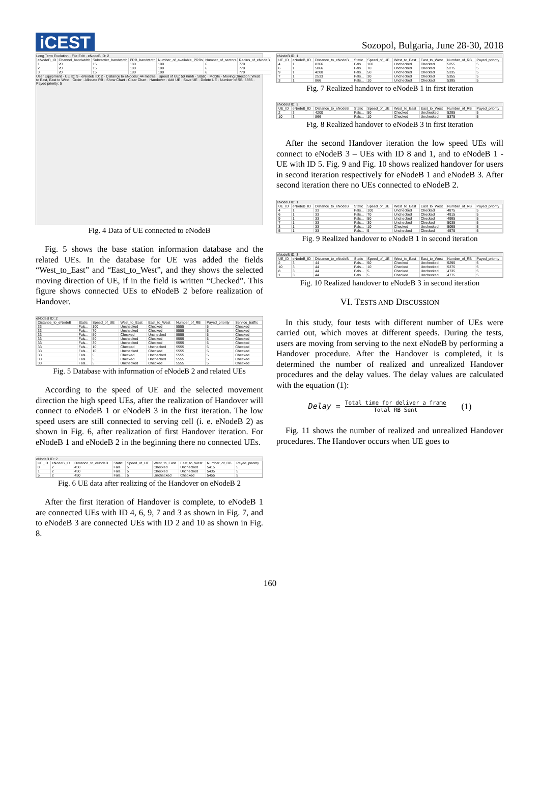iCEST
Sozopol, Bulgaria, June 28-30, 2018
Long Term Evolution · File Edit · eNodeB ID: 2
| eNodeB_ID | Channel_bandwidth | Subcarrier_bandwidth | PRB_bandwidth | Number_of_available_PRBs | Number_of_sectors | Radius_of_eNodeB |
| --- | --- | --- | --- | --- | --- | --- |
| 1 | 20 | 15 | 180 | 100 | 6 | 770 |
| 2 | 20 | 15 | 180 | 100 | 6 | 770 |
| 3 | 20 | 15 | 180 | 100 | 6 | 770 |
User Equipment · UE ID: 9 · eNodeB ID: 2 · Distance to eNodeB: 44 metres · Speed of UE: 50 Km/h · Static · Mobile · Moving Direction: West to East, East to West · Order · Allocate RB · Show Chart · Clear Chart · Handover · Add UE · Save UE · Delete UE · Number of RB: 5555 · Payed priority: 5
Fig. 4 Data of UE connected to eNodeB
Fig. 5 shows the base station information database and the related UEs. In the database for UE was added the fields “West_to_East” and “East_to_West”, and they shows the selected moving direction of UE, if in the field is written “Checked”. This figure shows connected UEs to eNodeB 2 before realization of Handover.
eNodeB ID: 2
| Distance_to_eNodeB | Static | Speed_of_UE | West_to_East | East_to_West | Number_of_RB | Payed_priority | Service_traffic |
| --- | --- | --- | --- | --- | --- | --- | --- |
| 33 | Fals... | 100 | Unchecked | Checked | 5555 | 5 | Checked |
| 33 | Fals... | 70 | Unchecked | Checked | 5555 | 5 | Checked |
| 33 | Fals... | 50 | Checked | Unchecked | 5555 | 5 | Checked |
| 33 | Fals... | 50 | Unchecked | Checked | 5555 | 5 | Checked |
| 33 | Fals... | 30 | Unchecked | Checked | 5555 | 5 | Checked |
| 33 | Fals... | 10 | Checked | Unchecked | 5555 | 5 | Checked |
| 33 | Fals... | 10 | Unchecked | Checked | 5555 | 5 | Checked |
| 33 | Fals... | 5 | Checked | Unchecked | 5555 | 5 | Checked |
| 33 | Fals... | 5 | Checked | Unchecked | 5555 | 5 | Checked |
| 33 | Fals... | 5 | Unchecked | Checked | 5555 | 5 | Checked |
Fig. 5 Database with information of eNodeB 2 and related UEs
According to the speed of UE and the selected movement direction the high speed UEs, after the realization of Handover will connect to eNodeB 1 or eNodeB 3 in the first iteration. The low speed users are still connected to serving cell (i. e. eNodeB 2) as shown in Fig. 6, after realization of first Handover iteration. For eNodeB 1 and eNodeB 2 in the beginning there no connected UEs.
eNodeB ID: 2
| UE_ID | eNodeB_ID | Distance_to_eNodeB | Static | Speed_of_UE | West_to_East | East_to_West | Number_of_RB | Payed_priority |
| --- | --- | --- | --- | --- | --- | --- | --- | --- |
| 8 | 2 | 450 | Fals... | 5 | Checked | Unchecked | 5415 | 5 |
| 1 | 2 | 450 | Fals... | 5 | Checked | Unchecked | 5435 | 5 |
| 5 | 2 | 450 | Fals... | 5 | Unchecked | Checked | 5455 | 5 |
Fig. 6 UE data after realizing of the Handover on eNodeB 2
After the first iteration of Handover is complete, to eNodeB 1 are connected UEs with ID 4, 6, 9, 7 and 3 as shown in Fig. 7, and to eNodeB 3 are connected UEs with ID 2 and 10 as shown in Fig. 8.
eNodeB ID: 1
| UE_ID | eNodeB_ID | Distance_to_eNodeB | Static | Speed_of_UE | West_to_East | East_to_West | Number_of_RB | Payed_priority |
| --- | --- | --- | --- | --- | --- | --- | --- | --- |
| 4 | 1 | 8366 | Fals... | 100 | Unchecked | Checked | 5255 | 5 |
| 6 | 1 | 5866 | Fals... | 70 | Unchecked | Checked | 5275 | 5 |
| 9 | 1 | 4200 | Fals... | 50 | Unchecked | Checked | 5335 | 5 |
| 7 | 1 | 2533 | Fals... | 30 | Unchecked | Checked | 5355 | 5 |
| 3 | 1 | 866 | Fals... | 10 | Unchecked | Checked | 5395 | 5 |
Fig. 7 Realized handover to eNodeB 1 in first iteration
eNodeB ID: 3
| UE_ID | eNodeB_ID | Distance_to_eNodeB | Static | Speed_of_UE | West_to_East | East_to_West | Number_of_RB | Payed_priority |
| --- | --- | --- | --- | --- | --- | --- | --- | --- |
| 2 | 3 | 4200 | Fals... | 50 | Checked | Unchecked | 5295 | 5 |
| 10 | 3 | 866 | Fals... | 10 | Checked | Unchecked | 5375 | 5 |
Fig. 8 Realized handover to eNodeB 3 in first iteration
After the second Handover iteration the low speed UEs will connect to eNodeB 3 – UEs with ID 8 and 1, and to eNodeB 1 - UE with ID 5. Fig. 9 and Fig. 10 shows realized handover for users in second iteration respectively for eNodeB 1 and eNodeB 3. After second iteration there no UEs connected to eNodeB 2.
eNodeB ID: 1
| UE_ID | eNodeB_ID | Distance_to_eNodeB | Static | Speed_of_UE | West_to_East | East_to_West | Number_of_RB | Payed_priority |
| --- | --- | --- | --- | --- | --- | --- | --- | --- |
| 4 | 1 | 33 | Fals... | 100 | Unchecked | Checked | 4875 | 5 |
| 6 | 1 | 33 | Fals... | 70 | Unchecked | Checked | 4915 | 5 |
| 9 | 1 | 33 | Fals... | 50 | Unchecked | Checked | 4995 | 5 |
| 7 | 1 | 33 | Fals... | 30 | Unchecked | Checked | 5035 | 5 |
| 3 | 1 | 33 | Fals... | 10 | Checked | Unchecked | 5095 | 5 |
| 5 | 1 | 33 | Fals... | 5 | Unchecked | Checked | 4575 | 5 |
Fig. 9 Realized handover to eNodeB 1 in second iteration
eNodeB ID: 3
| UE_ID | eNodeB_ID | Distance_to_eNodeB | Static | Speed_of_UE | West_to_East | East_to_West | Number_of_RB | Payed_priority |
| --- | --- | --- | --- | --- | --- | --- | --- | --- |
| 2 | 3 | 44 | Fals... | 50 | Checked | Unchecked | 5295 | 5 |
| 10 | 3 | 44 | Fals... | 10 | Checked | Unchecked | 5375 | 5 |
| 8 | 3 | 44 | Fals... | 5 | Checked | Unchecked | 4735 | 5 |
| 1 | 3 | 44 | Fals... | 5 | Checked | Unchecked | 4775 | 5 |
Fig. 10 Realized handover to eNodeB 3 in second iteration
VI. TESTS AND DISCUSSION
In this study, four tests with different number of UEs were carried out, which moves at different speeds. During the tests, users are moving from serving to the next eNodeB by performing a Handover procedure. After the Handover is completed, it is determined the number of realized and unrealized Handover procedures and the delay values. The delay values are calculated with the equation (1):
Delay = Total time for deliver a frame Total RB Sent (1)
Fig. 11 shows the number of realized and unrealized Handover procedures. The Handover occurs when UE goes to
160